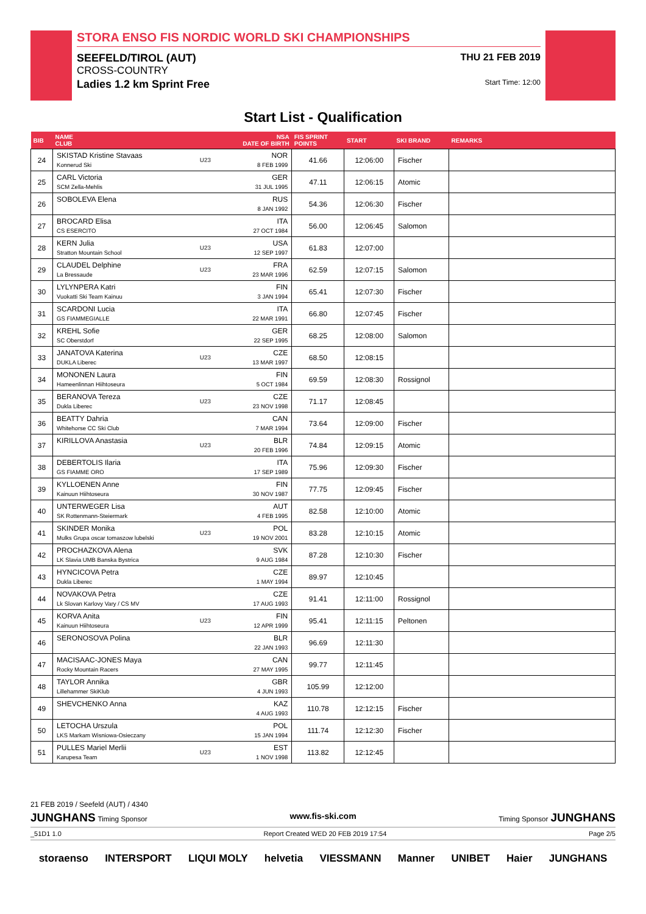STORA ENSO FIS NORDIC WORLD SKI CHAMPIONSHIPS
SEEFELD/TIROL (AUT) THU 21 FEB 2019
CROSS-COUNTRY
Ladies 1.2 km Sprint Free Start Time: 12:00
Start List - Qualification
| BIB | NAME CLUB | | NSA DATE OF BIRTH | FIS SPRINT POINTS | START | SKI BRAND | REMARKS |
| --- | --- | --- | --- | --- | --- | --- | --- |
| 24 | SKISTAD Kristine Stavaas Konnerud Ski | U23 | NOR 8 FEB 1999 | 41.66 | 12:06:00 | Fischer | |
| 25 | CARL Victoria SCM Zella-Mehlis | | GER 31 JUL 1995 | 47.11 | 12:06:15 | Atomic | |
| 26 | SOBOLEVA Elena | | RUS 8 JAN 1992 | 54.36 | 12:06:30 | Fischer | |
| 27 | BROCARD Elisa CS ESERCITO | | ITA 27 OCT 1984 | 56.00 | 12:06:45 | Salomon | |
| 28 | KERN Julia Stratton Mountain School | U23 | USA 12 SEP 1997 | 61.83 | 12:07:00 | | |
| 29 | CLAUDEL Delphine La Bressaude | U23 | FRA 23 MAR 1996 | 62.59 | 12:07:15 | Salomon | |
| 30 | LYLYNPERA Katri Vuokatti Ski Team Kainuu | | FIN 3 JAN 1994 | 65.41 | 12:07:30 | Fischer | |
| 31 | SCARDONI Lucia GS FIAMMEGIALLE | | ITA 22 MAR 1991 | 66.80 | 12:07:45 | Fischer | |
| 32 | KREHL Sofie SC Oberstdorf | | GER 22 SEP 1995 | 68.25 | 12:08:00 | Salomon | |
| 33 | JANATOVA Katerina DUKLA Liberec | U23 | CZE 13 MAR 1997 | 68.50 | 12:08:15 | | |
| 34 | MONONEN Laura Hameenlinnan Hiihtoseura | | FIN 5 OCT 1984 | 69.59 | 12:08:30 | Rossignol | |
| 35 | BERANOVA Tereza Dukla Liberec | U23 | CZE 23 NOV 1998 | 71.17 | 12:08:45 | | |
| 36 | BEATTY Dahria Whitehorse CC Ski Club | | CAN 7 MAR 1994 | 73.64 | 12:09:00 | Fischer | |
| 37 | KIRILLOVA Anastasia | U23 | BLR 20 FEB 1996 | 74.84 | 12:09:15 | Atomic | |
| 38 | DEBERTOLIS Ilaria GS FIAMME ORO | | ITA 17 SEP 1989 | 75.96 | 12:09:30 | Fischer | |
| 39 | KYLLOENEN Anne Kainuun Hiihtoseura | | FIN 30 NOV 1987 | 77.75 | 12:09:45 | Fischer | |
| 40 | UNTERWEGER Lisa SK Rottenmann-Steiermark | | AUT 4 FEB 1995 | 82.58 | 12:10:00 | Atomic | |
| 41 | SKINDER Monika Mulks Grupa oscar tomaszow lubelski | U23 | POL 19 NOV 2001 | 83.28 | 12:10:15 | Atomic | |
| 42 | PROCHAZKOVA Alena LK Slavia UMB Banska Bystrica | | SVK 9 AUG 1984 | 87.28 | 12:10:30 | Fischer | |
| 43 | HYNCICOVA Petra Dukla Liberec | | CZE 1 MAY 1994 | 89.97 | 12:10:45 | | |
| 44 | NOVAKOVA Petra Lk Slovan Karlovy Vary / CS MV | | CZE 17 AUG 1993 | 91.41 | 12:11:00 | Rossignol | |
| 45 | KORVA Anita Kainuun Hiihtoseura | U23 | FIN 12 APR 1999 | 95.41 | 12:11:15 | Peltonen | |
| 46 | SERONOSOVA Polina | | BLR 22 JAN 1993 | 96.69 | 12:11:30 | | |
| 47 | MACISAAC-JONES Maya Rocky Mountain Racers | | CAN 27 MAY 1995 | 99.77 | 12:11:45 | | |
| 48 | TAYLOR Annika Lillehammer SkiKlub | | GBR 4 JUN 1993 | 105.99 | 12:12:00 | | |
| 49 | SHEVCHENKO Anna | | KAZ 4 AUG 1993 | 110.78 | 12:12:15 | Fischer | |
| 50 | LETOCHA Urszula LKS Markam Wisniowa-Osieczany | | POL 15 JAN 1994 | 111.74 | 12:12:30 | Fischer | |
| 51 | PULLES Mariel Merlii Karupesa Team | U23 | EST 1 NOV 1998 | 113.82 | 12:12:45 | | |
21 FEB 2019 / Seefeld (AUT) / 4340
JUNGHANS Timing Sponsor www.fis-ski.com Timing Sponsor JUNGHANS
_51D1 1.0 Report Created WED 20 FEB 2019 17:54 Page 2/5
storaenso INTERSPORT LIQUI MOLY helvetia VIESSMANN Manner UNIBET Haier JUNGHANS